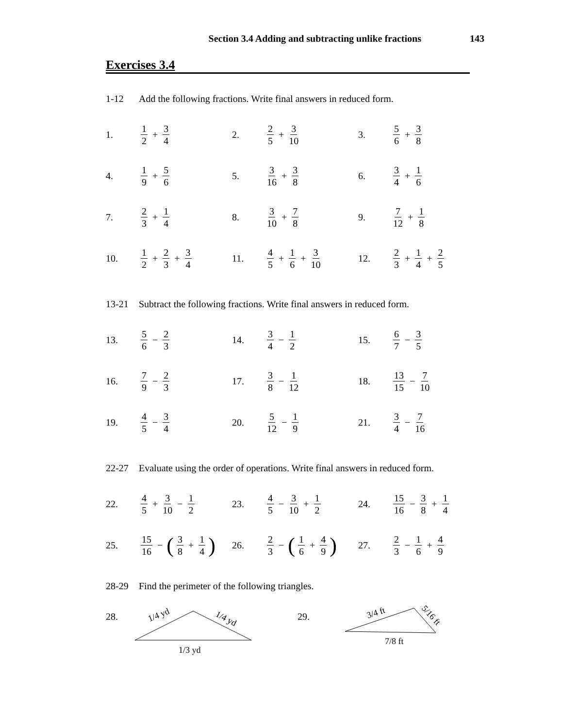Section 3.4 Adding and subtracting unlike fractions 143
Exercises 3.4
1-12 Add the following fractions. Write final answers in reduced form.
1. 1 2 + 3 4
2. 2 5 + 3 10
3. 5 6 + 3 8
4. 1 9 + 5 6
5. 3 16 + 3 8
6. 3 4 + 1 6
7. 2 3 + 1 4
8. 3 10 + 7 8
9. 7 12 + 1 8
10. 1 2 + 2 3 + 3 4
11. 4 5 + 1 6 + 3 10
12. 2 3 + 1 4 + 2 5
13-21 Subtract the following fractions. Write final answers in reduced form.
13. 5 6 − 2 3
14. 3 4 − 1 2
15. 6 7 − 3 5
16. 7 9 − 2 3
17. 3 8 − 1 12
18. 13 15 − 7 10
19. 4 5 − 3 4
20. 5 12 − 1 9
21. 3 4 − 7 16
22-27 Evaluate using the order of operations. Write final answers in reduced form.
22. 4 5 + 3 10 − 1 2
23. 4 5 − 3 10 + 1 2
24. 15 16 − 3 8 + 1 4
25. 15 16 − (3 8 + 1 4)
26. 2 3 − (1 6 + 4 9)
27. 2 3 − 1 6 + 4 9
28-29 Find the perimeter of the following triangles.
28.
1/4 yd
1/4 yd
1/3 yd
29.
3/4 ft
5/16 ft
7/8 ft